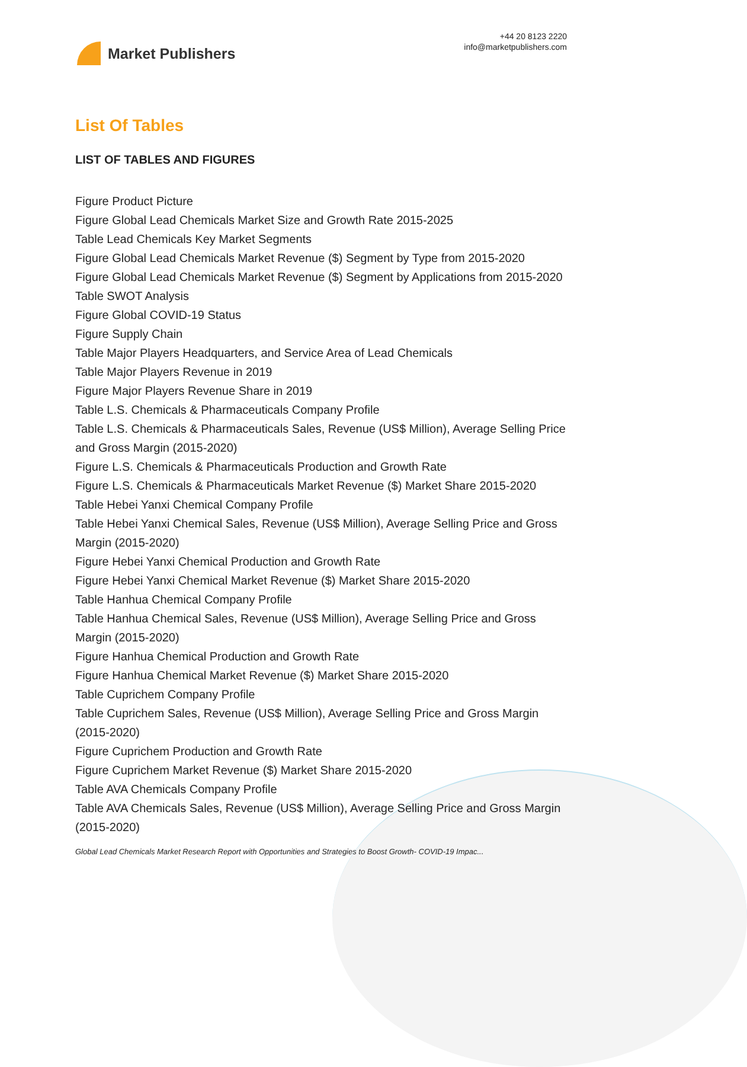Market Publishers
+44 20 8123 2220
info@marketpublishers.com
List Of Tables
LIST OF TABLES AND FIGURES
Figure Product Picture
Figure Global Lead Chemicals Market Size and Growth Rate 2015-2025
Table Lead Chemicals Key Market Segments
Figure Global Lead Chemicals Market Revenue ($) Segment by Type from 2015-2020
Figure Global Lead Chemicals Market Revenue ($) Segment by Applications from 2015-2020
Table SWOT Analysis
Figure Global COVID-19 Status
Figure Supply Chain
Table Major Players Headquarters, and Service Area of Lead Chemicals
Table Major Players Revenue in 2019
Figure Major Players Revenue Share in 2019
Table L.S. Chemicals & Pharmaceuticals Company Profile
Table L.S. Chemicals & Pharmaceuticals Sales, Revenue (US$ Million), Average Selling Price and Gross Margin (2015-2020)
Figure L.S. Chemicals & Pharmaceuticals Production and Growth Rate
Figure L.S. Chemicals & Pharmaceuticals Market Revenue ($) Market Share 2015-2020
Table Hebei Yanxi Chemical Company Profile
Table Hebei Yanxi Chemical Sales, Revenue (US$ Million), Average Selling Price and Gross Margin (2015-2020)
Figure Hebei Yanxi Chemical Production and Growth Rate
Figure Hebei Yanxi Chemical Market Revenue ($) Market Share 2015-2020
Table Hanhua Chemical Company Profile
Table Hanhua Chemical Sales, Revenue (US$ Million), Average Selling Price and Gross Margin (2015-2020)
Figure Hanhua Chemical Production and Growth Rate
Figure Hanhua Chemical Market Revenue ($) Market Share 2015-2020
Table Cuprichem Company Profile
Table Cuprichem Sales, Revenue (US$ Million), Average Selling Price and Gross Margin (2015-2020)
Figure Cuprichem Production and Growth Rate
Figure Cuprichem Market Revenue ($) Market Share 2015-2020
Table AVA Chemicals Company Profile
Table AVA Chemicals Sales, Revenue (US$ Million), Average Selling Price and Gross Margin (2015-2020)
Global Lead Chemicals Market Research Report with Opportunities and Strategies to Boost Growth- COVID-19 Impac...